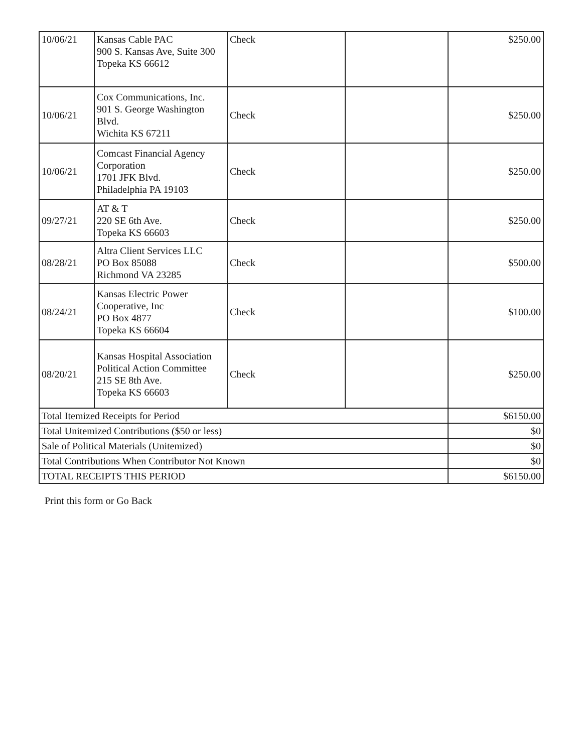| 10/06/21 | Kansas Cable PAC 900 S. Kansas Ave, Suite 300 Topeka KS 66612 | Check | | $250.00 |
| 10/06/21 | Cox Communications, Inc. 901 S. George Washington Blvd. Wichita KS 67211 | Check | | $250.00 |
| 10/06/21 | Comcast Financial Agency Corporation 1701 JFK Blvd. Philadelphia PA 19103 | Check | | $250.00 |
| 09/27/21 | AT & T 220 SE 6th Ave. Topeka KS 66603 | Check | | $250.00 |
| 08/28/21 | Altra Client Services LLC PO Box 85088 Richmond VA 23285 | Check | | $500.00 |
| 08/24/21 | Kansas Electric Power Cooperative, Inc PO Box 4877 Topeka KS 66604 | Check | | $100.00 |
| 08/20/21 | Kansas Hospital Association Political Action Committee 215 SE 8th Ave. Topeka KS 66603 | Check | | $250.00 |
| Total Itemized Receipts for Period | | | | $6150.00 |
| Total Unitemized Contributions ($50 or less) | | | | $0 |
| Sale of Political Materials (Unitemized) | | | | $0 |
| Total Contributions When Contributor Not Known | | | | $0 |
| TOTAL RECEIPTS THIS PERIOD | | | | $6150.00 |
Print this form or Go Back